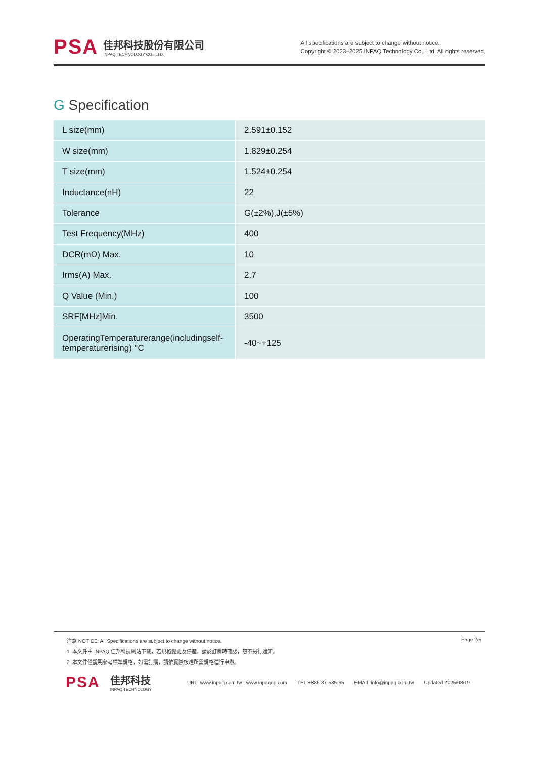PSA
佳邦科技股份有限公司
INPAQ TECHNOLOGY CO., LTD.
All specifications are subject to change without notice.
Copyright © 2023–2025 INPAQ Technology Co., Ltd. All rights reserved.
G Specification
| L size(mm) | 2.591±0.152 |
| W size(mm) | 1.829±0.254 |
| T size(mm) | 1.524±0.254 |
| Inductance(nH) | 22 |
| Tolerance | G(±2%),J(±5%) |
| Test Frequency(MHz) | 400 |
| DCR(mΩ) Max. | 10 |
| Irms(A) Max. | 2.7 |
| Q Value (Min.) | 100 |
| SRF[MHz]Min. | 3500 |
| OperatingTemperaturerange(includingself-temperaturerising) °C | -40~+125 |
Page 2/5
注意 NOTICE: All Specifications are subject to change without notice.
1. 本文件由 INPAQ 佳邦科技網站下載，若規格變更及停產，請於訂購時確認，恕不另行通知。
2. 本文件僅說明參考標準規格，如需訂購，請依實際核准所需規格進行申辦。
PSA
佳邦科技
INPAQ TECHNOLOGY
URL: www.inpaq.com.tw ; www.inpaqgp.com TEL:+886-37-585-55 EMAIL:info@inpaq.com.tw Updated 2025/08/19